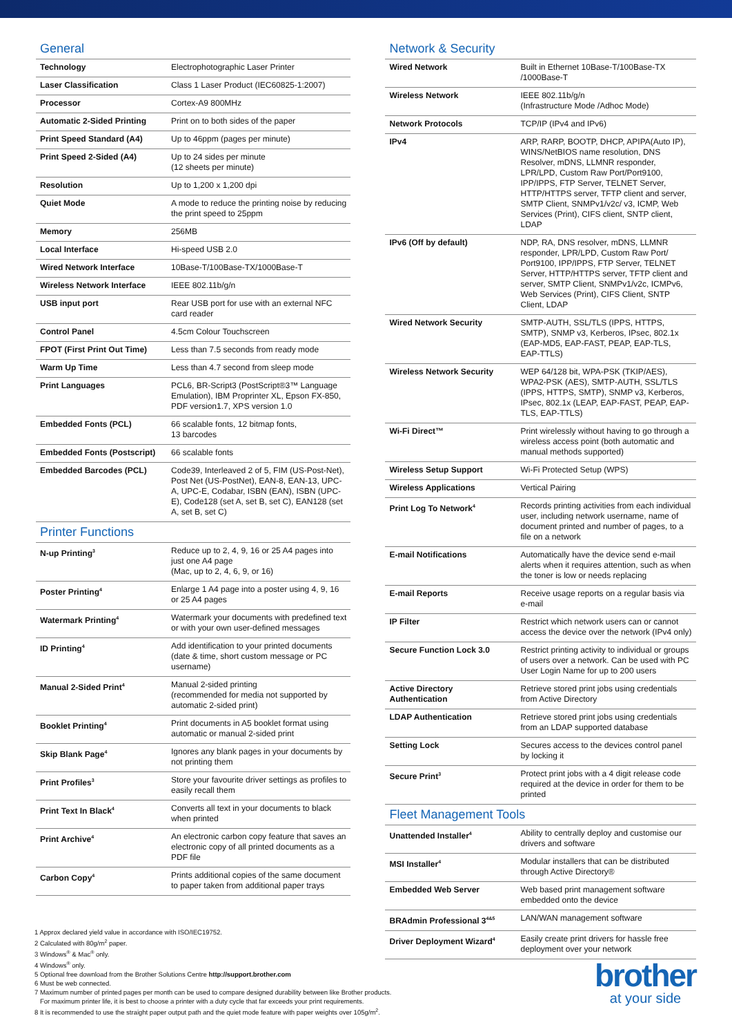General
| Technology | Electrophotographic Laser Printer |
| Laser Classification | Class 1 Laser Product (IEC60825-1:2007) |
| Processor | Cortex-A9 800MHz |
| Automatic 2-Sided Printing | Print on to both sides of the paper |
| Print Speed Standard (A4) | Up to 46ppm (pages per minute) |
| Print Speed 2-Sided (A4) | Up to 24 sides per minute (12 sheets per minute) |
| Resolution | Up to 1,200 x 1,200 dpi |
| Quiet Mode | A mode to reduce the printing noise by reducing the print speed to 25ppm |
| Memory | 256MB |
| Local Interface | Hi-speed USB 2.0 |
| Wired Network Interface | 10Base-T/100Base-TX/1000Base-T |
| Wireless Network Interface | IEEE 802.11b/g/n |
| USB input port | Rear USB port for use with an external NFC card reader |
| Control Panel | 4.5cm Colour Touchscreen |
| FPOT (First Print Out Time) | Less than 7.5 seconds from ready mode |
| Warm Up Time | Less than 4.7 second from sleep mode |
| Print Languages | PCL6, BR-Script3 (PostScript®3™ Language Emulation), IBM Proprinter XL, Epson FX-850, PDF version1.7, XPS version 1.0 |
| Embedded Fonts (PCL) | 66 scalable fonts, 12 bitmap fonts, 13 barcodes |
| Embedded Fonts (Postscript) | 66 scalable fonts |
| Embedded Barcodes (PCL) | Code39, Interleaved 2 of 5, FIM (US-Post-Net), Post Net (US-PostNet), EAN-8, EAN-13, UPC-A, UPC-E, Codabar, ISBN (EAN), ISBN (UPC-E), Code128 (set A, set B, set C), EAN128 (set A, set B, set C) |
Printer Functions
| N-up Printing<sup>3</sup> | Reduce up to 2, 4, 9, 16 or 25 A4 pages into just one A4 page (Mac, up to 2, 4, 6, 9, or 16) |
| Poster Printing<sup>4</sup> | Enlarge 1 A4 page into a poster using 4, 9, 16 or 25 A4 pages |
| Watermark Printing<sup>4</sup> | Watermark your documents with predefined text or with your own user-defined messages |
| ID Printing<sup>4</sup> | Add identification to your printed documents (date & time, short custom message or PC username) |
| Manual 2-Sided Print<sup>4</sup> | Manual 2-sided printing (recommended for media not supported by automatic 2-sided print) |
| Booklet Printing<sup>4</sup> | Print documents in A5 booklet format using automatic or manual 2-sided print |
| Skip Blank Page<sup>4</sup> | Ignores any blank pages in your documents by not printing them |
| Print Profiles<sup>3</sup> | Store your favourite driver settings as profiles to easily recall them |
| Print Text In Black<sup>4</sup> | Converts all text in your documents to black when printed |
| Print Archive<sup>4</sup> | An electronic carbon copy feature that saves an electronic copy of all printed documents as a PDF file |
| Carbon Copy<sup>4</sup> | Prints additional copies of the same document to paper taken from additional paper trays |
Network & Security
| Wired Network | Built in Ethernet 10Base-T/100Base-TX /1000Base-T |
| Wireless Network | IEEE 802.11b/g/n (Infrastructure Mode /Adhoc Mode) |
| Network Protocols | TCP/IP (IPv4 and IPv6) |
| IPv4 | ARP, RARP, BOOTP, DHCP, APIPA(Auto IP), WINS/NetBIOS name resolution, DNS Resolver, mDNS, LLMNR responder, LPR/LPD, Custom Raw Port/Port9100, IPP/IPPS, FTP Server, TELNET Server, HTTP/HTTPS server, TFTP client and server, SMTP Client, SNMPv1/v2c/ v3, ICMP, Web Services (Print), CIFS client, SNTP client, LDAP |
| IPv6 (Off by default) | NDP, RA, DNS resolver, mDNS, LLMNR responder, LPR/LPD, Custom Raw Port/ Port9100, IPP/IPPS, FTP Server, TELNET Server, HTTP/HTTPS server, TFTP client and server, SMTP Client, SNMPv1/v2c, ICMPv6, Web Services (Print), CIFS Client, SNTP Client, LDAP |
| Wired Network Security | SMTP-AUTH, SSL/TLS (IPPS, HTTPS, SMTP), SNMP v3, Kerberos, IPsec, 802.1x (EAP-MD5, EAP-FAST, PEAP, EAP-TLS, EAP-TTLS) |
| Wireless Network Security | WEP 64/128 bit, WPA-PSK (TKIP/AES), WPA2-PSK (AES), SMTP-AUTH, SSL/TLS (IPPS, HTTPS, SMTP), SNMP v3, Kerberos, IPsec, 802.1x (LEAP, EAP-FAST, PEAP, EAP-TLS, EAP-TTLS) |
| Wi-Fi Direct™ | Print wirelessly without having to go through a wireless access point (both automatic and manual methods supported) |
| Wireless Setup Support | Wi-Fi Protected Setup (WPS) |
| Wireless Applications | Vertical Pairing |
| Print Log To Network<sup>4</sup> | Records printing activities from each individual user, including network username, name of document printed and number of pages, to a file on a network |
| E-mail Notifications | Automatically have the device send e-mail alerts when it requires attention, such as when the toner is low or needs replacing |
| E-mail Reports | Receive usage reports on a regular basis via e-mail |
| IP Filter | Restrict which network users can or cannot access the device over the network (IPv4 only) |
| Secure Function Lock 3.0 | Restrict printing activity to individual or groups of users over a network. Can be used with PC User Login Name for up to 200 users |
| Active Directory Authentication | Retrieve stored print jobs using credentials from Active Directory |
| LDAP Authentication | Retrieve stored print jobs using credentials from an LDAP supported database |
| Setting Lock | Secures access to the devices control panel by locking it |
| Secure Print<sup>3</sup> | Protect print jobs with a 4 digit release code required at the device in order for them to be printed |
Fleet Management Tools
| Unattended Installer<sup>4</sup> | Ability to centrally deploy and customise our drivers and software |
| MSI Installer<sup>4</sup> | Modular installers that can be distributed through Active Directory® |
| Embedded Web Server | Web based print management software embedded onto the device |
| BRAdmin Professional 3<sup>4&5</sup> | LAN/WAN management software |
| Driver Deployment Wizard<sup>4</sup> | Easily create print drivers for hassle free deployment over your network |
1 Approx declared yield value in accordance with ISO/IEC19752.
2 Calculated with 80g/m<sup>2</sup> paper.
3 Windows<sup>®</sup> & Mac<sup>®</sup> only.
4 Windows<sup>®</sup> only.
5 Optional free download from the Brother Solutions Centre http://support.brother.com
6 Must be web connected.
7 Maximum number of printed pages per month can be used to compare designed durability between like Brother products.
For maximum printer life, it is best to choose a printer with a duty cycle that far exceeds your print requirements.
8 It is recommended to use the straight paper output path and the quiet mode feature with paper weights over 105g/m<sup>2</sup>.
brother
at your side